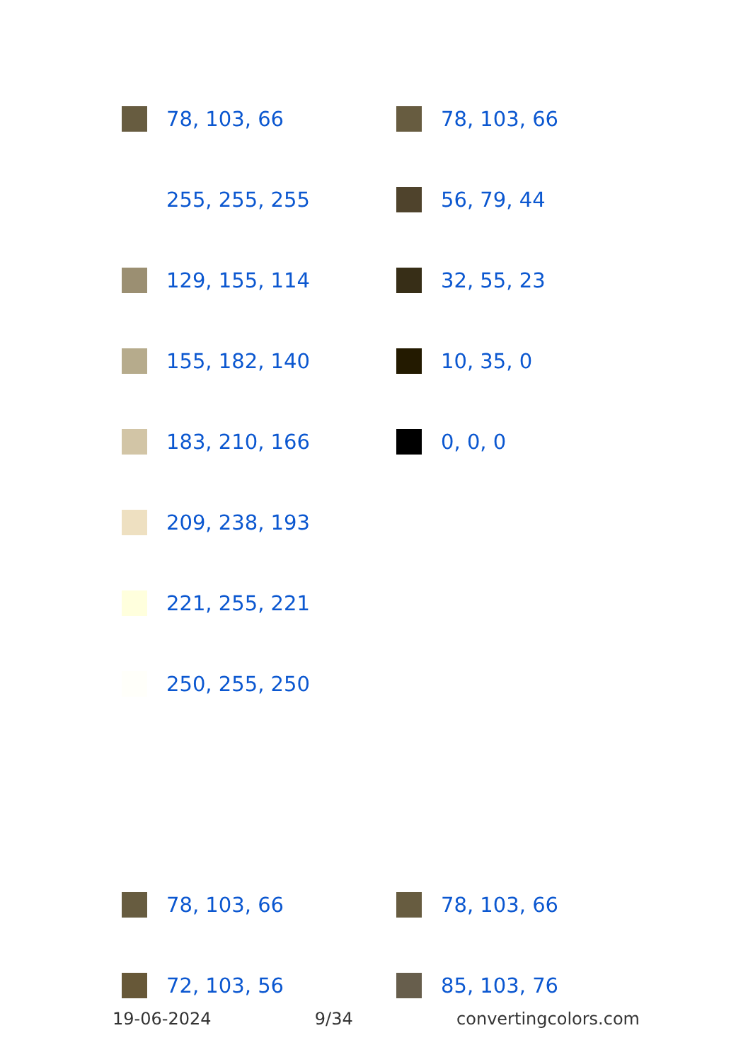78, 103, 66 78, 103, 66
255, 255, 255 56, 79, 44
129, 155, 114 32, 55, 23
155, 182, 140 10, 35, 0
183, 210, 166 0, 0, 0
209, 238, 193
221, 255, 221
250, 255, 250
78, 103, 66 78, 103, 66
72, 103, 56 85, 103, 76
19-06-2024 9/34 convertingcolors.com